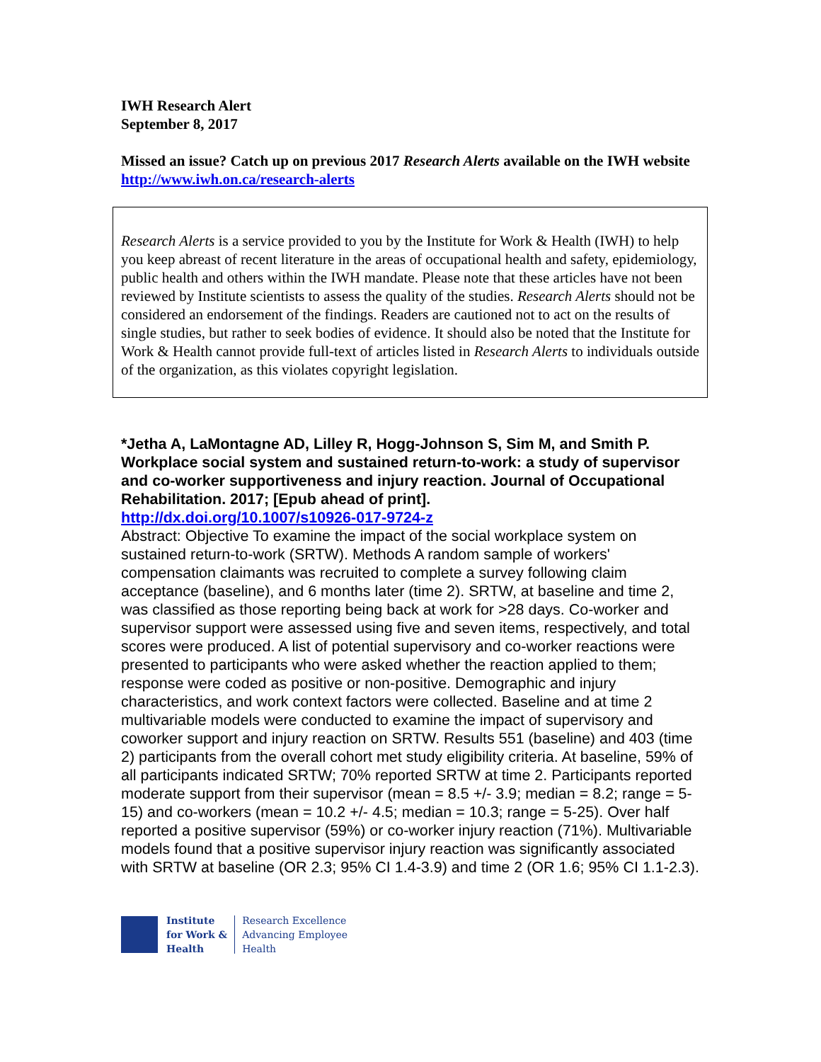IWH Research Alert
September 8, 2017
Missed an issue? Catch up on previous 2017 Research Alerts available on the IWH website http://www.iwh.on.ca/research-alerts
Research Alerts is a service provided to you by the Institute for Work & Health (IWH) to help you keep abreast of recent literature in the areas of occupational health and safety, epidemiology, public health and others within the IWH mandate. Please note that these articles have not been reviewed by Institute scientists to assess the quality of the studies. Research Alerts should not be considered an endorsement of the findings. Readers are cautioned not to act on the results of single studies, but rather to seek bodies of evidence. It should also be noted that the Institute for Work & Health cannot provide full-text of articles listed in Research Alerts to individuals outside of the organization, as this violates copyright legislation.
*Jetha A, LaMontagne AD, Lilley R, Hogg-Johnson S, Sim M, and Smith P. Workplace social system and sustained return-to-work: a study of supervisor and co-worker supportiveness and injury reaction. Journal of Occupational Rehabilitation. 2017; [Epub ahead of print].
http://dx.doi.org/10.1007/s10926-017-9724-z
Abstract: Objective To examine the impact of the social workplace system on sustained return-to-work (SRTW). Methods A random sample of workers' compensation claimants was recruited to complete a survey following claim acceptance (baseline), and 6 months later (time 2). SRTW, at baseline and time 2, was classified as those reporting being back at work for >28 days. Co-worker and supervisor support were assessed using five and seven items, respectively, and total scores were produced. A list of potential supervisory and co-worker reactions were presented to participants who were asked whether the reaction applied to them; response were coded as positive or non-positive. Demographic and injury characteristics, and work context factors were collected. Baseline and at time 2 multivariable models were conducted to examine the impact of supervisory and coworker support and injury reaction on SRTW. Results 551 (baseline) and 403 (time 2) participants from the overall cohort met study eligibility criteria. At baseline, 59% of all participants indicated SRTW; 70% reported SRTW at time 2. Participants reported moderate support from their supervisor (mean = 8.5 +/- 3.9; median = 8.2; range = 5-15) and co-workers (mean = 10.2 +/- 4.5; median = 10.3; range = 5-25). Over half reported a positive supervisor (59%) or co-worker injury reaction (71%). Multivariable models found that a positive supervisor injury reaction was significantly associated with SRTW at baseline (OR 2.3; 95% CI 1.4-3.9) and time 2 (OR 1.6; 95% CI 1.1-2.3).
Institute
for Work &
Health
Research Excellence
Advancing Employee
Health